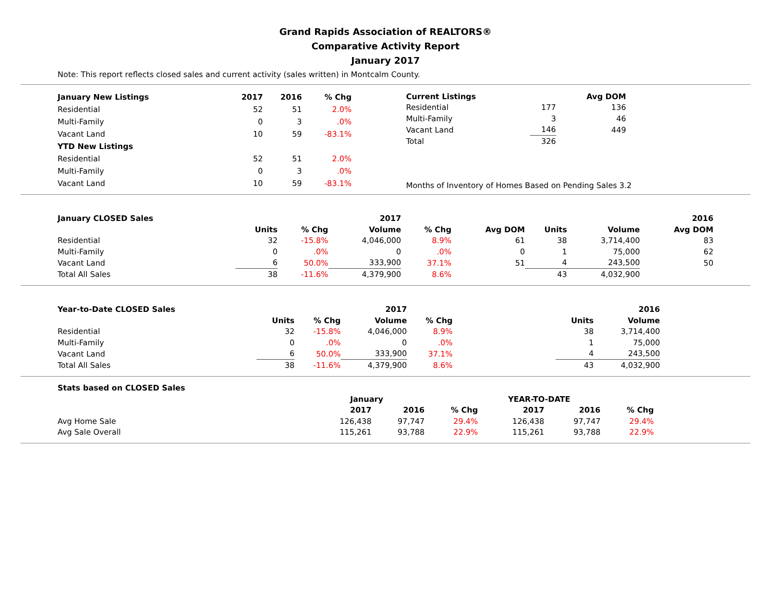Grand Rapids Association of REALTORS®
Comparative Activity Report
January 2017
Note: This report reflects closed sales and current activity (sales written) in Montcalm County.
| January New Listings | 2017 | 2016 | % Chg |
| --- | --- | --- | --- |
| Residential | 52 | 51 | 2.0% |
| Multi-Family | 0 | 3 | .0% |
| Vacant Land | 10 | 59 | -83.1% |
| YTD New Listings | | | |
| Residential | 52 | 51 | 2.0% |
| Multi-Family | 0 | 3 | .0% |
| Vacant Land | 10 | 59 | -83.1% |
| Current Listings | | Avg DOM |
| Residential | 177 | 136 |
| Multi-Family | 3 | 46 |
| Vacant Land | 146 | 449 |
| Total | 326 | |
Months of Inventory of Homes Based on Pending Sales 3.2
| January CLOSED Sales | | | 2017 | | | | | 2016 | |
| | Units | % Chg | Volume | % Chg | Avg DOM | Units | Volume | Avg DOM | |
| Residential | 32 | -15.8% | 4,046,000 | 8.9% | 61 | 38 | 3,714,400 | 83 | |
| Multi-Family | 0 | .0% | 0 | .0% | 0 | 1 | 75,000 | 62 | |
| Vacant Land | 6 | 50.0% | 333,900 | 37.1% | 51 | 4 | 243,500 | 50 | |
| Total All Sales | 38 | -11.6% | 4,379,900 | 8.6% | | 43 | 4,032,900 | | |
| Year-to-Date CLOSED Sales | | | 2017 | | | | 2016 |
| | Units | % Chg | Volume | % Chg | | Units | Volume |
| Residential | 32 | -15.8% | 4,046,000 | 8.9% | | 38 | 3,714,400 |
| Multi-Family | 0 | .0% | 0 | .0% | | 1 | 75,000 |
| Vacant Land | 6 | 50.0% | 333,900 | 37.1% | | 4 | 243,500 |
| Total All Sales | 38 | -11.6% | 4,379,900 | 8.6% | | 43 | 4,032,900 |
| Stats based on CLOSED Sales | | | | | | |
| | January | | | YEAR-TO-DATE | | |
| | 2017 | 2016 | % Chg | 2017 | 2016 | % Chg |
| Avg Home Sale | 126,438 | 97,747 | 29.4% | 126,438 | 97,747 | 29.4% |
| Avg Sale Overall | 115,261 | 93,788 | 22.9% | 115,261 | 93,788 | 22.9% |